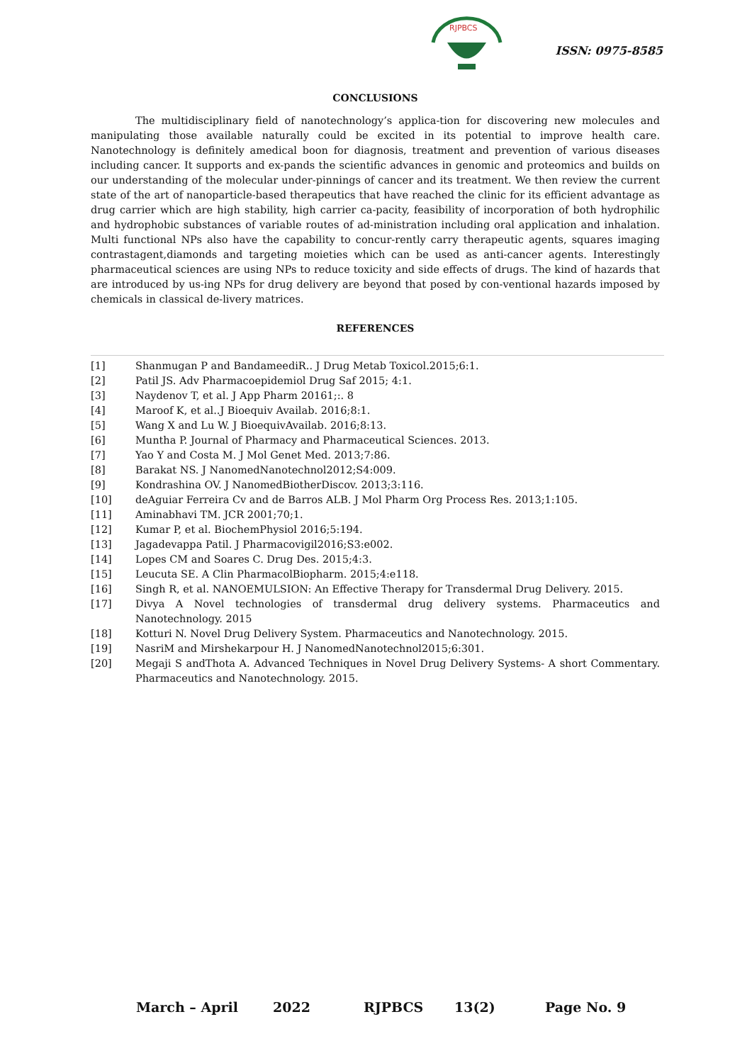RJPBCS
ISSN: 0975-8585
CONCLUSIONS
The multidisciplinary field of nanotechnology’s applica-tion for discovering new molecules and manipulating those available naturally could be excited in its potential to improve health care. Nanotechnology is definitely amedical boon for diagnosis, treatment and prevention of various diseases including cancer. It supports and ex-pands the scientific advances in genomic and proteomics and builds on our understanding of the molecular under-pinnings of cancer and its treatment. We then review the current state of the art of nanoparticle-based therapeutics that have reached the clinic for its efficient advantage as drug carrier which are high stability, high carrier ca-pacity, feasibility of incorporation of both hydrophilic and hydrophobic substances of variable routes of ad-ministration including oral application and inhalation. Multi functional NPs also have the capability to concur-rently carry therapeutic agents, squares imaging contrastagent,diamonds and targeting moieties which can be used as anti-cancer agents. Interestingly pharmaceutical sciences are using NPs to reduce toxicity and side effects of drugs. The kind of hazards that are introduced by us-ing NPs for drug delivery are beyond that posed by con-ventional hazards imposed by chemicals in classical de-livery matrices.
REFERENCES
[1] Shanmugan P and BandameediR.. J Drug Metab Toxicol.2015;6:1.
[2] Patil JS. Adv Pharmacoepidemiol Drug Saf 2015; 4:1.
[3] Naydenov T, et al. J App Pharm 20161;:. 8
[4] Maroof K, et al..J Bioequiv Availab. 2016;8:1.
[5] Wang X and Lu W. J BioequivAvailab. 2016;8:13.
[6] Muntha P. Journal of Pharmacy and Pharmaceutical Sciences. 2013.
[7] Yao Y and Costa M. J Mol Genet Med. 2013;7:86.
[8] Barakat NS. J NanomedNanotechnol2012;S4:009.
[9] Kondrashina OV. J NanomedBiotherDiscov. 2013;3:116.
[10] deAguiar Ferreira Cv and de Barros ALB. J Mol Pharm Org Process Res. 2013;1:105.
[11] Aminabhavi TM. JCR 2001;70;1.
[12] Kumar P, et al. BiochemPhysiol 2016;5:194.
[13] Jagadevappa Patil. J Pharmacovigil2016;S3:e002.
[14] Lopes CM and Soares C. Drug Des. 2015;4:3.
[15] Leucuta SE. A Clin PharmacolBiopharm. 2015;4:e118.
[16] Singh R, et al. NANOEMULSION: An Effective Therapy for Transdermal Drug Delivery. 2015.
[17] Divya A Novel technologies of transdermal drug delivery systems. Pharmaceutics and Nanotechnology. 2015
[18] Kotturi N. Novel Drug Delivery System. Pharmaceutics and Nanotechnology. 2015.
[19] NasriM and Mirshekarpour H. J NanomedNanotechnol2015;6:301.
[20] Megaji S andThota A. Advanced Techniques in Novel Drug Delivery Systems- A short Commentary. Pharmaceutics and Nanotechnology. 2015.
March – April 2022 RJPBCS 13(2) Page No. 9